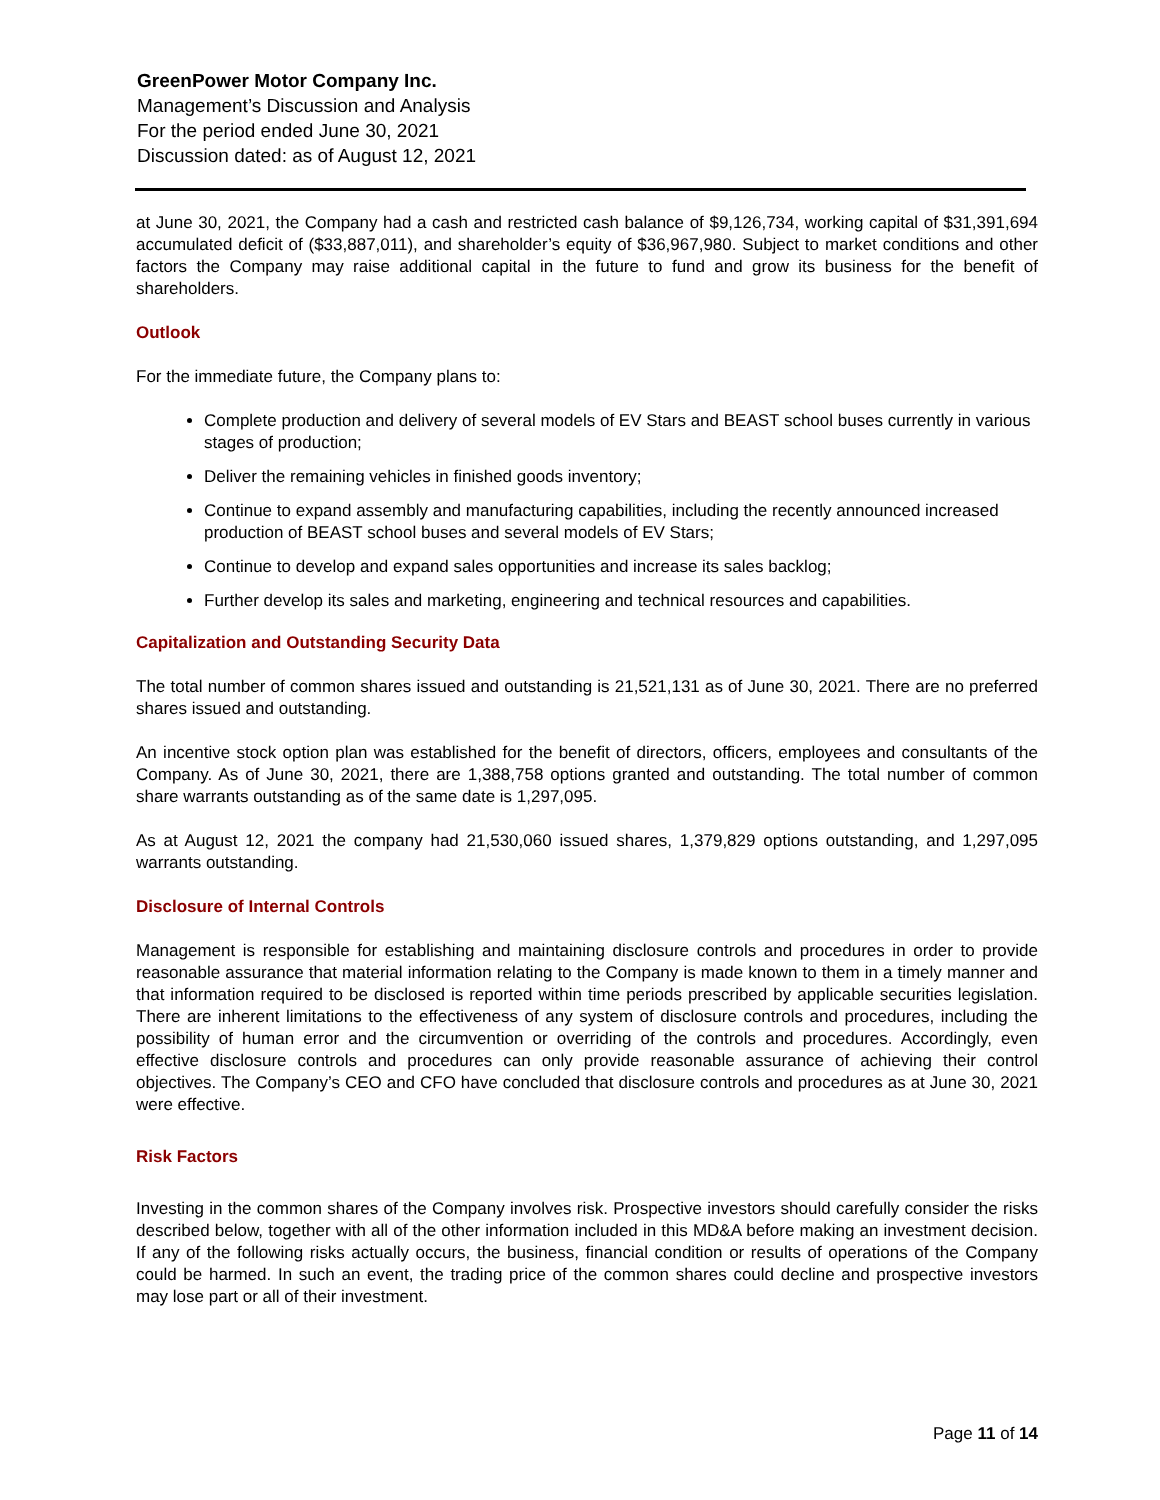GreenPower Motor Company Inc.
Management’s Discussion and Analysis
For the period ended June 30, 2021
Discussion dated: as of August 12, 2021
at June 30, 2021, the Company had a cash and restricted cash balance of $9,126,734, working capital of $31,391,694 accumulated deficit of ($33,887,011), and shareholder’s equity of $36,967,980. Subject to market conditions and other factors the Company may raise additional capital in the future to fund and grow its business for the benefit of shareholders.
Outlook
For the immediate future, the Company plans to:
Complete production and delivery of several models of EV Stars and BEAST school buses currently in various stages of production;
Deliver the remaining vehicles in finished goods inventory;
Continue to expand assembly and manufacturing capabilities, including the recently announced increased production of BEAST school buses and several models of EV Stars;
Continue to develop and expand sales opportunities and increase its sales backlog;
Further develop its sales and marketing, engineering and technical resources and capabilities.
Capitalization and Outstanding Security Data
The total number of common shares issued and outstanding is 21,521,131 as of June 30, 2021. There are no preferred shares issued and outstanding.
An incentive stock option plan was established for the benefit of directors, officers, employees and consultants of the Company. As of June 30, 2021, there are 1,388,758 options granted and outstanding. The total number of common share warrants outstanding as of the same date is 1,297,095.
As at August 12, 2021 the company had 21,530,060 issued shares, 1,379,829 options outstanding, and 1,297,095 warrants outstanding.
Disclosure of Internal Controls
Management is responsible for establishing and maintaining disclosure controls and procedures in order to provide reasonable assurance that material information relating to the Company is made known to them in a timely manner and that information required to be disclosed is reported within time periods prescribed by applicable securities legislation. There are inherent limitations to the effectiveness of any system of disclosure controls and procedures, including the possibility of human error and the circumvention or overriding of the controls and procedures. Accordingly, even effective disclosure controls and procedures can only provide reasonable assurance of achieving their control objectives. The Company’s CEO and CFO have concluded that disclosure controls and procedures as at June 30, 2021 were effective.
Risk Factors
Investing in the common shares of the Company involves risk. Prospective investors should carefully consider the risks described below, together with all of the other information included in this MD&A before making an investment decision. If any of the following risks actually occurs, the business, financial condition or results of operations of the Company could be harmed. In such an event, the trading price of the common shares could decline and prospective investors may lose part or all of their investment.
Page 11 of 14